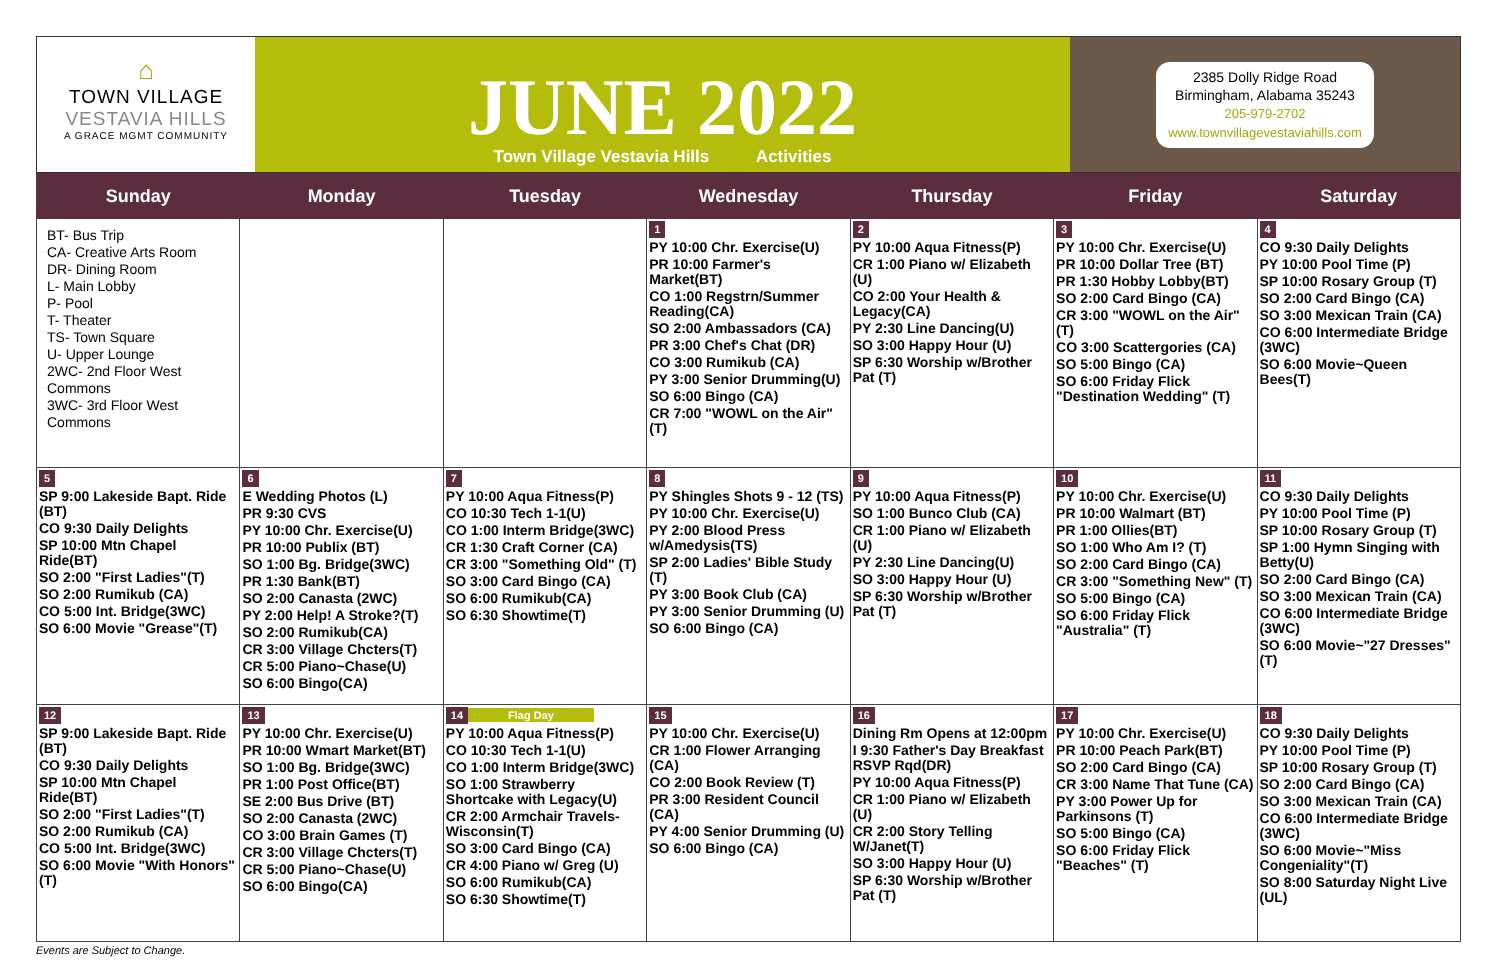⌂
TOWN VILLAGE
VESTAVIA HILLS
A GRACE MGMT COMMUNITY
JUNE 2022
Town Village Vestavia Hills Activities
2385 Dolly Ridge Road
Birmingham, Alabama 35243
205-979-2702
www.townvillagevestaviahills.com
| Sunday | Monday | Tuesday | Wednesday | Thursday | Friday | Saturday |
| --- | --- | --- | --- | --- | --- | --- |
| BT- Bus Trip CA- Creative Arts Room DR- Dining Room L- Main Lobby P- Pool T- Theater TS- Town Square U- Upper Lounge 2WC- 2nd Floor West Commons 3WC- 3rd Floor West Commons | | | 1 PY 10:00 Chr. Exercise(U) PR 10:00 Farmer's Market(BT) CO 1:00 Regstrn/Summer Reading(CA) SO 2:00 Ambassadors (CA) PR 3:00 Chef's Chat (DR) CO 3:00 Rumikub (CA) PY 3:00 Senior Drumming(U) SO 6:00 Bingo (CA) CR 7:00 "WOWL on the Air"(T) | 2 PY 10:00 Aqua Fitness(P) CR 1:00 Piano w/ Elizabeth (U) CO 2:00 Your Health & Legacy(CA) PY 2:30 Line Dancing(U) SO 3:00 Happy Hour (U) SP 6:30 Worship w/Brother Pat (T) | 3 PY 10:00 Chr. Exercise(U) PR 10:00 Dollar Tree (BT) PR 1:30 Hobby Lobby(BT) SO 2:00 Card Bingo (CA) CR 3:00 "WOWL on the Air"(T) CO 3:00 Scattergories (CA) SO 5:00 Bingo (CA) SO 6:00 Friday Flick "Destination Wedding" (T) | 4 CO 9:30 Daily Delights PY 10:00 Pool Time (P) SP 10:00 Rosary Group (T) SO 2:00 Card Bingo (CA) SO 3:00 Mexican Train (CA) CO 6:00 Intermediate Bridge (3WC) SO 6:00 Movie~Queen Bees(T) |
| 5 SP 9:00 Lakeside Bapt. Ride (BT) CO 9:30 Daily Delights SP 10:00 Mtn Chapel Ride(BT) SO 2:00 "First Ladies"(T) SO 2:00 Rumikub (CA) CO 5:00 Int. Bridge(3WC) SO 6:00 Movie "Grease"(T) | 6 E Wedding Photos (L) PR 9:30 CVS PY 10:00 Chr. Exercise(U) PR 10:00 Publix (BT) SO 1:00 Bg. Bridge(3WC) PR 1:30 Bank(BT) SO 2:00 Canasta (2WC) PY 2:00 Help! A Stroke?(T) SO 2:00 Rumikub(CA) CR 3:00 Village Chcters(T) CR 5:00 Piano~Chase(U) SO 6:00 Bingo(CA) | 7 PY 10:00 Aqua Fitness(P) CO 10:30 Tech 1-1(U) CO 1:00 Interm Bridge(3WC) CR 1:30 Craft Corner (CA) CR 3:00 "Something Old" (T) SO 3:00 Card Bingo (CA) SO 6:00 Rumikub(CA) SO 6:30 Showtime(T) | 8 PY Shingles Shots 9 - 12 (TS) PY 10:00 Chr. Exercise(U) PY 2:00 Blood Press w/Amedysis(TS) SP 2:00 Ladies' Bible Study (T) PY 3:00 Book Club (CA) PY 3:00 Senior Drumming (U) SO 6:00 Bingo (CA) | 9 PY 10:00 Aqua Fitness(P) SO 1:00 Bunco Club (CA) CR 1:00 Piano w/ Elizabeth (U) PY 2:30 Line Dancing(U) SO 3:00 Happy Hour (U) SP 6:30 Worship w/Brother Pat (T) | 10 PY 10:00 Chr. Exercise(U) PR 10:00 Walmart (BT) PR 1:00 Ollies(BT) SO 1:00 Who Am I? (T) SO 2:00 Card Bingo (CA) CR 3:00 "Something New" (T) SO 5:00 Bingo (CA) SO 6:00 Friday Flick "Australia" (T) | 11 CO 9:30 Daily Delights PY 10:00 Pool Time (P) SP 10:00 Rosary Group (T) SP 1:00 Hymn Singing with Betty(U) SO 2:00 Card Bingo (CA) SO 3:00 Mexican Train (CA) CO 6:00 Intermediate Bridge (3WC) SO 6:00 Movie~"27 Dresses"(T) |
| 12 SP 9:00 Lakeside Bapt. Ride (BT) CO 9:30 Daily Delights SP 10:00 Mtn Chapel Ride(BT) SO 2:00 "First Ladies"(T) SO 2:00 Rumikub (CA) CO 5:00 Int. Bridge(3WC) SO 6:00 Movie "With Honors"(T) | 13 PY 10:00 Chr. Exercise(U) PR 10:00 Wmart Market(BT) SO 1:00 Bg. Bridge(3WC) PR 1:00 Post Office(BT) SE 2:00 Bus Drive (BT) SO 2:00 Canasta (2WC) CO 3:00 Brain Games (T) CR 3:00 Village Chcters(T) CR 5:00 Piano~Chase(U) SO 6:00 Bingo(CA) | 14 Flag Day PY 10:00 Aqua Fitness(P) CO 10:30 Tech 1-1(U) CO 1:00 Interm Bridge(3WC) SO 1:00 Strawberry Shortcake with Legacy(U) CR 2:00 Armchair Travels-Wisconsin(T) SO 3:00 Card Bingo (CA) CR 4:00 Piano w/ Greg (U) SO 6:00 Rumikub(CA) SO 6:30 Showtime(T) | 15 PY 10:00 Chr. Exercise(U) CR 1:00 Flower Arranging (CA) CO 2:00 Book Review (T) PR 3:00 Resident Council (CA) PY 4:00 Senior Drumming (U) SO 6:00 Bingo (CA) | 16 Dining Rm Opens at 12:00pm I 9:30 Father's Day Breakfast RSVP Rqd(DR) PY 10:00 Aqua Fitness(P) CR 1:00 Piano w/ Elizabeth (U) CR 2:00 Story Telling W/Janet(T) SO 3:00 Happy Hour (U) SP 6:30 Worship w/Brother Pat (T) | 17 PY 10:00 Chr. Exercise(U) PR 10:00 Peach Park(BT) SO 2:00 Card Bingo (CA) CR 3:00 Name That Tune (CA) PY 3:00 Power Up for Parkinsons (T) SO 5:00 Bingo (CA) SO 6:00 Friday Flick "Beaches" (T) | 18 CO 9:30 Daily Delights PY 10:00 Pool Time (P) SP 10:00 Rosary Group (T) SO 2:00 Card Bingo (CA) SO 3:00 Mexican Train (CA) CO 6:00 Intermediate Bridge (3WC) SO 6:00 Movie~"Miss Congeniality"(T) SO 8:00 Saturday Night Live (UL) |
Events are Subject to Change.